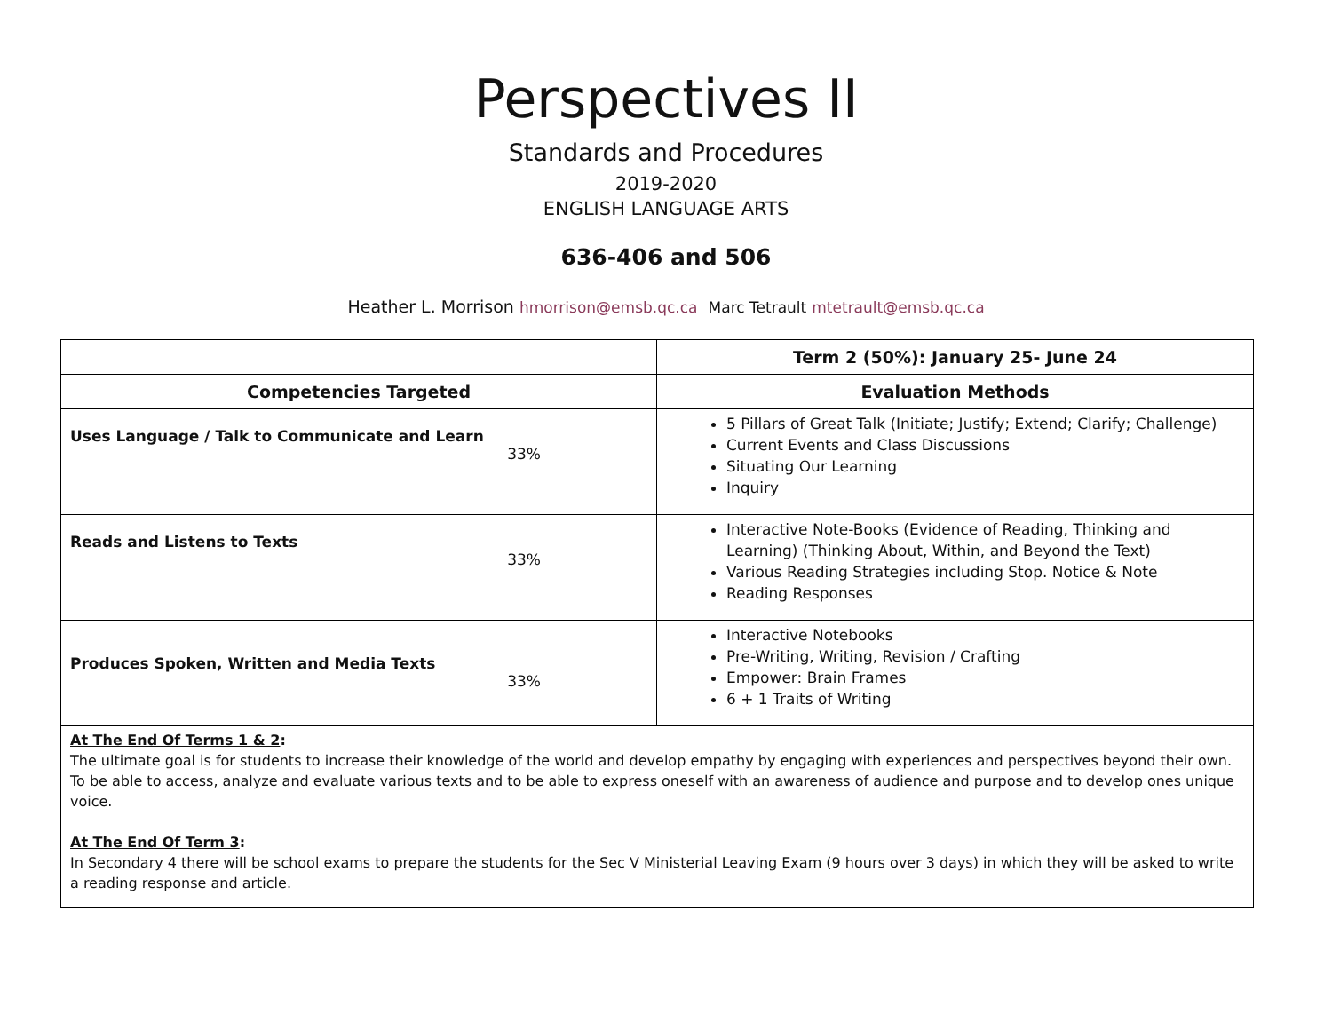Perspectives II
Standards and Procedures
2019-2020
ENGLISH LANGUAGE ARTS
636-406 and 506
Heather L. Morrison hmorrison@emsb.qc.ca Marc Tetrault mtetrault@emsb.qc.ca
| | Term 2 (50%): January 25- June 24 |
| --- | --- |
| Competencies Targeted | Evaluation Methods |
| Uses Language / Talk to Communicate and Learn 33% | 5 Pillars of Great Talk (Initiate; Justify; Extend; Clarify; Challenge) Current Events and Class Discussions Situating Our Learning Inquiry |
| Reads and Listens to Texts 33% | Interactive Note-Books (Evidence of Reading, Thinking and Learning) (Thinking About, Within, and Beyond the Text) Various Reading Strategies including Stop. Notice & Note Reading Responses |
| Produces Spoken, Written and Media Texts 33% | Interactive Notebooks Pre-Writing, Writing, Revision / Crafting Empower: Brain Frames 6 + 1 Traits of Writing |
| At The End Of Terms 1 & 2 : The ultimate goal is for students to increase their knowledge of the world and develop empathy by engaging with experiences and perspectives beyond their own. To be able to access, analyze and evaluate various texts and to be able to express oneself with an awareness of audience and purpose and to develop ones unique voice. At The End Of Term 3 : In Secondary 4 there will be school exams to prepare the students for the Sec V Ministerial Leaving Exam (9 hours over 3 days) in which they will be asked to write a reading response and article. | |